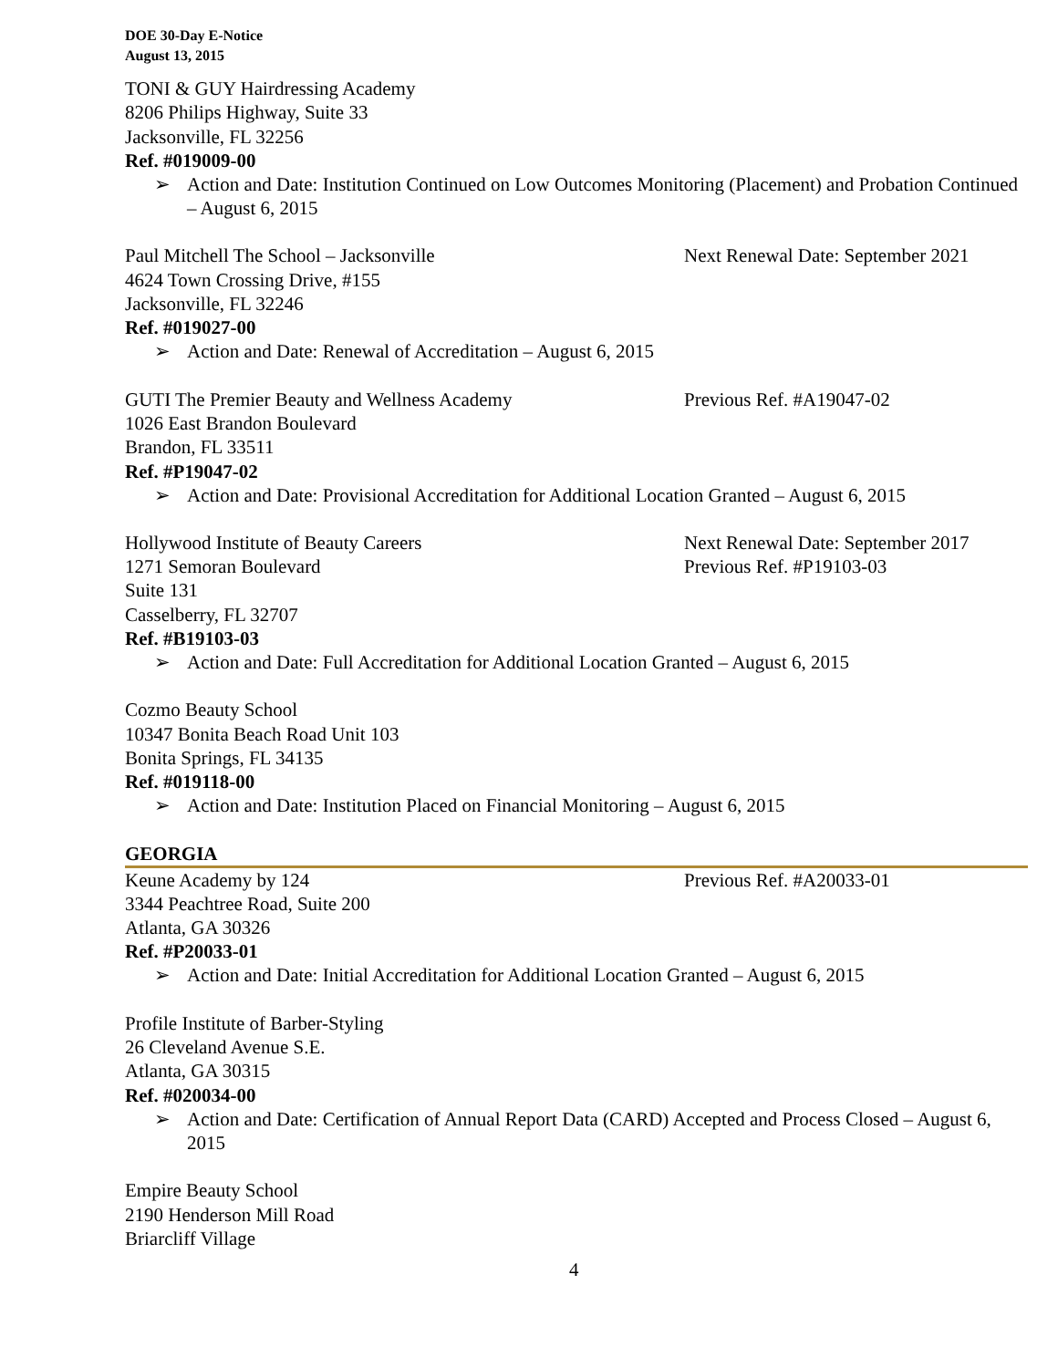DOE 30-Day E-Notice
August 13, 2015
TONI & GUY Hairdressing Academy
8206 Philips Highway, Suite 33
Jacksonville, FL 32256
Ref. #019009-00
➢ Action and Date: Institution Continued on Low Outcomes Monitoring (Placement) and Probation Continued – August 6, 2015
Paul Mitchell The School – Jacksonville Next Renewal Date: September 2021
4624 Town Crossing Drive, #155
Jacksonville, FL 32246
Ref. #019027-00
➢ Action and Date: Renewal of Accreditation – August 6, 2015
GUTI The Premier Beauty and Wellness Academy Previous Ref. #A19047-02
1026 East Brandon Boulevard
Brandon, FL 33511
Ref. #P19047-02
➢ Action and Date: Provisional Accreditation for Additional Location Granted – August 6, 2015
Hollywood Institute of Beauty Careers Next Renewal Date: September 2017
1271 Semoran Boulevard Previous Ref. #P19103-03
Suite 131
Casselberry, FL 32707
Ref. #B19103-03
➢ Action and Date: Full Accreditation for Additional Location Granted – August 6, 2015
Cozmo Beauty School
10347 Bonita Beach Road Unit 103
Bonita Springs, FL 34135
Ref. #019118-00
➢ Action and Date: Institution Placed on Financial Monitoring – August 6, 2015
GEORGIA
Keune Academy by 124 Previous Ref. #A20033-01
3344 Peachtree Road, Suite 200
Atlanta, GA 30326
Ref. #P20033-01
➢ Action and Date: Initial Accreditation for Additional Location Granted – August 6, 2015
Profile Institute of Barber-Styling
26 Cleveland Avenue S.E.
Atlanta, GA 30315
Ref. #020034-00
➢ Action and Date: Certification of Annual Report Data (CARD) Accepted and Process Closed – August 6, 2015
Empire Beauty School
2190 Henderson Mill Road
Briarcliff Village
4